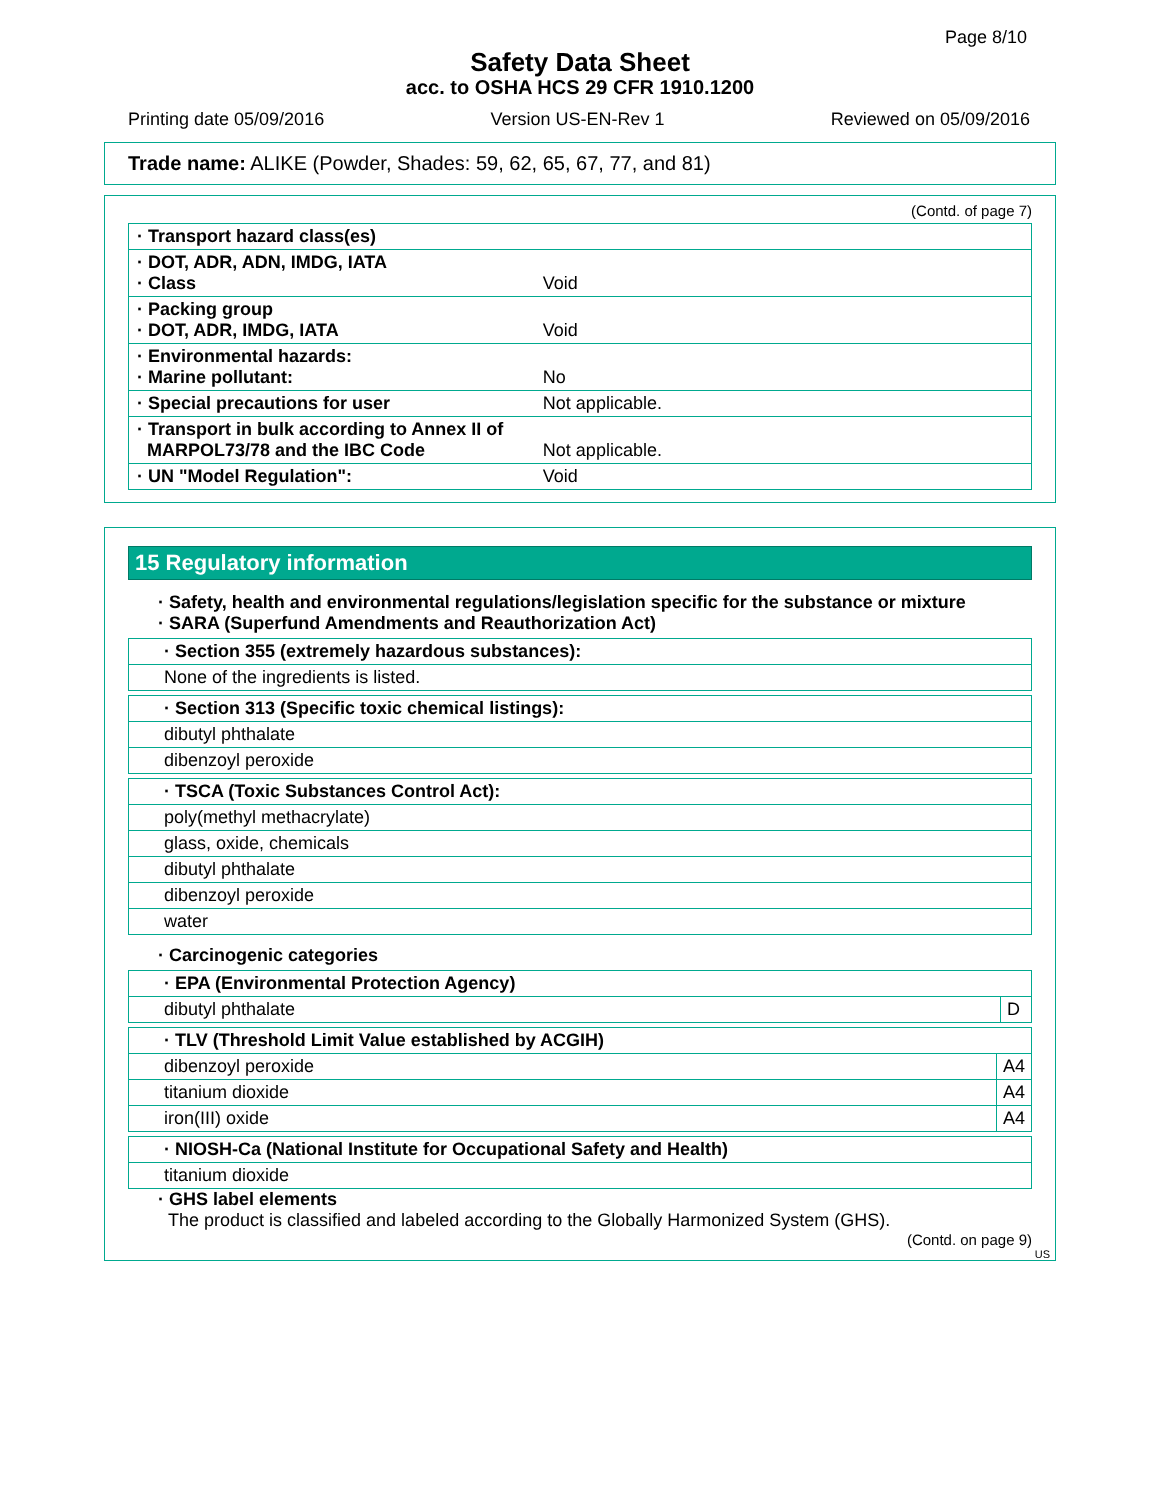Page 8/10
Safety Data Sheet
acc. to OSHA HCS 29 CFR 1910.1200
Printing date 05/09/2016 Version US-EN-Rev 1 Reviewed on 05/09/2016
Trade name: ALIKE (Powder, Shades: 59, 62, 65, 67, 77, and 81)
(Contd. of page 7)
| · Transport hazard class(es) | |
| · DOT, ADR, ADN, IMDG, IATA · Class | Void |
| · Packing group · DOT, ADR, IMDG, IATA | Void |
| · Environmental hazards: · Marine pollutant: | No |
| · Special precautions for user | Not applicable. |
| · Transport in bulk according to Annex II of MARPOL73/78 and the IBC Code | Not applicable. |
| · UN "Model Regulation": | Void |
15 Regulatory information
· Safety, health and environmental regulations/legislation specific for the substance or mixture
· SARA (Superfund Amendments and Reauthorization Act)
| · Section 355 (extremely hazardous substances): |
| None of the ingredients is listed. |
| · Section 313 (Specific toxic chemical listings): |
| dibutyl phthalate |
| dibenzoyl peroxide |
| · TSCA (Toxic Substances Control Act): |
| poly(methyl methacrylate) |
| glass, oxide, chemicals |
| dibutyl phthalate |
| dibenzoyl peroxide |
| water |
· Carcinogenic categories
| · EPA (Environmental Protection Agency) | |
| dibutyl phthalate | D |
| · TLV (Threshold Limit Value established by ACGIH) | |
| dibenzoyl peroxide | A4 |
| titanium dioxide | A4 |
| iron(III) oxide | A4 |
| · NIOSH-Ca (National Institute for Occupational Safety and Health) |
| titanium dioxide |
· GHS label elements
The product is classified and labeled according to the Globally Harmonized System (GHS).
(Contd. on page 9)
US